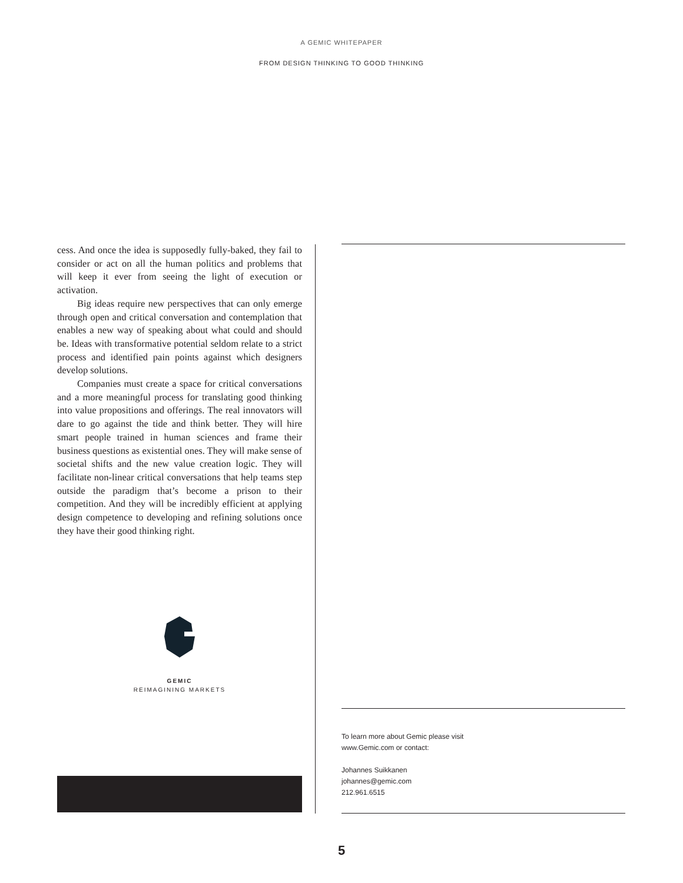A GEMIC WHITEPAPER
FROM DESIGN THINKING TO GOOD THINKING
cess. And once the idea is supposedly fully-baked, they fail to consider or act on all the human politics and problems that will keep it ever from seeing the light of execution or activation.
Big ideas require new perspectives that can only emerge through open and critical conversation and contemplation that enables a new way of speaking about what could and should be. Ideas with transformative potential seldom relate to a strict process and identified pain points against which designers develop solutions.
Companies must create a space for critical conversations and a more meaningful process for translating good thinking into value propositions and offerings. The real innovators will dare to go against the tide and think better. They will hire smart people trained in human sciences and frame their business questions as existential ones. They will make sense of societal shifts and the new value creation logic. They will facilitate non-linear critical conversations that help teams step outside the paradigm that’s become a prison to their competition. And they will be incredibly efficient at applying design competence to developing and refining solutions once they have their good thinking right.
GEMIC
REIMAGINING MARKETS
To learn more about Gemic please visit
www.Gemic.com or contact:
Johannes Suikkanen
johannes@gemic.com
212.961.6515
5